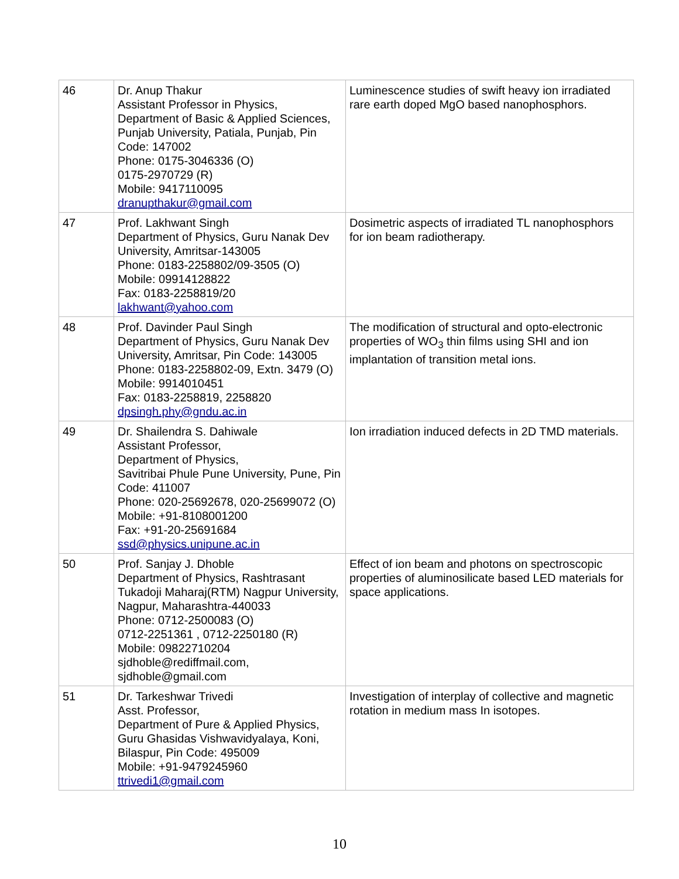| 46 | Dr. Anup Thakur Assistant Professor in Physics, Department of Basic & Applied Sciences, Punjab University, Patiala, Punjab, Pin Code: 147002 Phone: 0175-3046336 (O) 0175-2970729 (R) Mobile: 9417110095 dranupthakur@gmail.com | Luminescence studies of swift heavy ion irradiated rare earth doped MgO based nanophosphors. |
| 47 | Prof. Lakhwant Singh Department of Physics, Guru Nanak Dev University, Amritsar-143005 Phone: 0183-2258802/09-3505 (O) Mobile: 09914128822 Fax: 0183-2258819/20 lakhwant@yahoo.com | Dosimetric aspects of irradiated TL nanophosphors for ion beam radiotherapy. |
| 48 | Prof. Davinder Paul Singh Department of Physics, Guru Nanak Dev University, Amritsar, Pin Code: 143005 Phone: 0183-2258802-09, Extn. 3479 (O) Mobile: 9914010451 Fax: 0183-2258819, 2258820 dpsingh.phy@gndu.ac.in | The modification of structural and opto-electronic properties of WO<sub>3</sub> thin films using SHI and ion implantation of transition metal ions. |
| 49 | Dr. Shailendra S. Dahiwale Assistant Professor, Department of Physics, Savitribai Phule Pune University, Pune, Pin Code: 411007 Phone: 020-25692678, 020-25699072 (O) Mobile: +91-8108001200 Fax: +91-20-25691684 ssd@physics.unipune.ac.in | Ion irradiation induced defects in 2D TMD materials. |
| 50 | Prof. Sanjay J. Dhoble Department of Physics, Rashtrasant Tukadoji Maharaj(RTM) Nagpur University, Nagpur, Maharashtra-440033 Phone: 0712-2500083 (O) 0712-2251361 , 0712-2250180 (R) Mobile: 09822710204 sjdhoble@rediffmail.com, sjdhoble@gmail.com | Effect of ion beam and photons on spectroscopic properties of aluminosilicate based LED materials for space applications. |
| 51 | Dr. Tarkeshwar Trivedi Asst. Professor, Department of Pure & Applied Physics, Guru Ghasidas Vishwavidyalaya, Koni, Bilaspur, Pin Code: 495009 Mobile: +91-9479245960 ttrivedi1@gmail.com | Investigation of interplay of collective and magnetic rotation in medium mass In isotopes. |
10